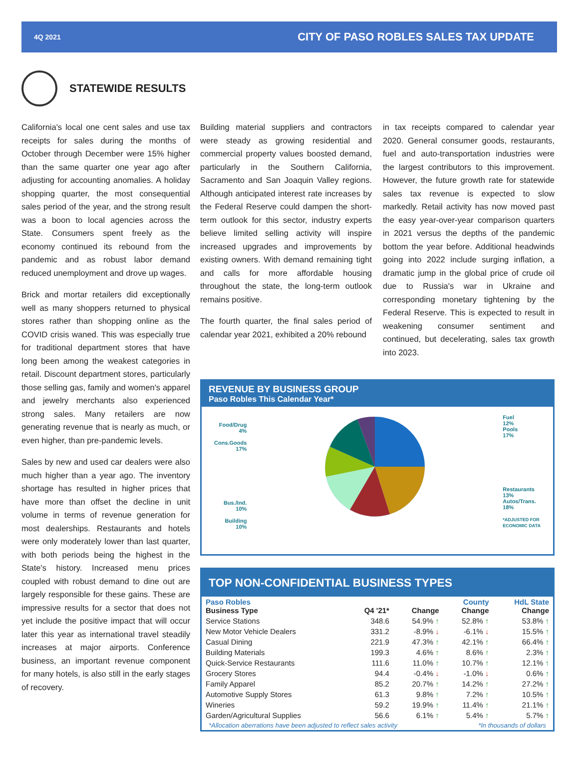4Q 2021 CITY OF PASO ROBLES SALES TAX UPDATE
STATEWIDE RESULTS
California's local one cent sales and use tax receipts for sales during the months of October through December were 15% higher than the same quarter one year ago after adjusting for accounting anomalies. A holiday shopping quarter, the most consequential sales period of the year, and the strong result was a boon to local agencies across the State. Consumers spent freely as the economy continued its rebound from the pandemic and as robust labor demand reduced unemployment and drove up wages.
Brick and mortar retailers did exceptionally well as many shoppers returned to physical stores rather than shopping online as the COVID crisis waned. This was especially true for traditional department stores that have long been among the weakest categories in retail. Discount department stores, particularly those selling gas, family and women's apparel and jewelry merchants also experienced strong sales. Many retailers are now generating revenue that is nearly as much, or even higher, than pre-pandemic levels.
Sales by new and used car dealers were also much higher than a year ago. The inventory shortage has resulted in higher prices that have more than offset the decline in unit volume in terms of revenue generation for most dealerships. Restaurants and hotels were only moderately lower than last quarter, with both periods being the highest in the State's history. Increased menu prices coupled with robust demand to dine out are largely responsible for these gains. These are impressive results for a sector that does not yet include the positive impact that will occur later this year as international travel steadily increases at major airports. Conference business, an important revenue component for many hotels, is also still in the early stages of recovery.
Building material suppliers and contractors were steady as growing residential and commercial property values boosted demand, particularly in the Southern California, Sacramento and San Joaquin Valley regions. Although anticipated interest rate increases by the Federal Reserve could dampen the short-term outlook for this sector, industry experts believe limited selling activity will inspire increased upgrades and improvements by existing owners. With demand remaining tight and calls for more affordable housing throughout the state, the long-term outlook remains positive.
The fourth quarter, the final sales period of calendar year 2021, exhibited a 20% rebound
in tax receipts compared to calendar year 2020. General consumer goods, restaurants, fuel and auto-transportation industries were the largest contributors to this improvement. However, the future growth rate for statewide sales tax revenue is expected to slow markedly. Retail activity has now moved past the easy year-over-year comparison quarters in 2021 versus the depths of the pandemic bottom the year before. Additional headwinds going into 2022 include surging inflation, a dramatic jump in the global price of crude oil due to Russia's war in Ukraine and corresponding monetary tightening by the Federal Reserve. This is expected to result in weakening consumer sentiment and continued, but decelerating, sales tax growth into 2023.
REVENUE BY BUSINESS GROUP
Paso Robles This Calendar Year*
Food/Drug
4%
Cons.Goods
17%
Bus./Ind.
10%
Building
10%
Fuel
12%
Pools
17%
Restaurants
13%
Autos/Trans.
18%
*ADJUSTED FOR
ECONOMIC DATA
TOP NON-CONFIDENTIAL BUSINESS TYPES
| Paso Robles Business Type | Q4 '21* | Change | County Change | HdL State Change |
| --- | --- | --- | --- | --- |
| Service Stations | 348.6 | 54.9% ↑ | 52.8% ↑ | 53.8% ↑ |
| New Motor Vehicle Dealers | 331.2 | -8.9% ↓ | -6.1% ↓ | 15.5% ↑ |
| Casual Dining | 221.9 | 47.3% ↑ | 42.1% ↑ | 66.4% ↑ |
| Building Materials | 199.3 | 4.6% ↑ | 8.6% ↑ | 2.3% ↑ |
| Quick-Service Restaurants | 111.6 | 11.0% ↑ | 10.7% ↑ | 12.1% ↑ |
| Grocery Stores | 94.4 | -0.4% ↓ | -1.0% ↓ | 0.6% ↑ |
| Family Apparel | 85.2 | 20.7% ↑ | 14.2% ↑ | 27.2% ↑ |
| Automotive Supply Stores | 61.3 | 9.8% ↑ | 7.2% ↑ | 10.5% ↑ |
| Wineries | 59.2 | 19.9% ↑ | 11.4% ↑ | 21.1% ↑ |
| Garden/Agricultural Supplies | 56.6 | 6.1% ↑ | 5.4% ↑ | 5.7% ↑ |
*Allocation aberrations have been adjusted to reflect sales activity *In thousands of dollars